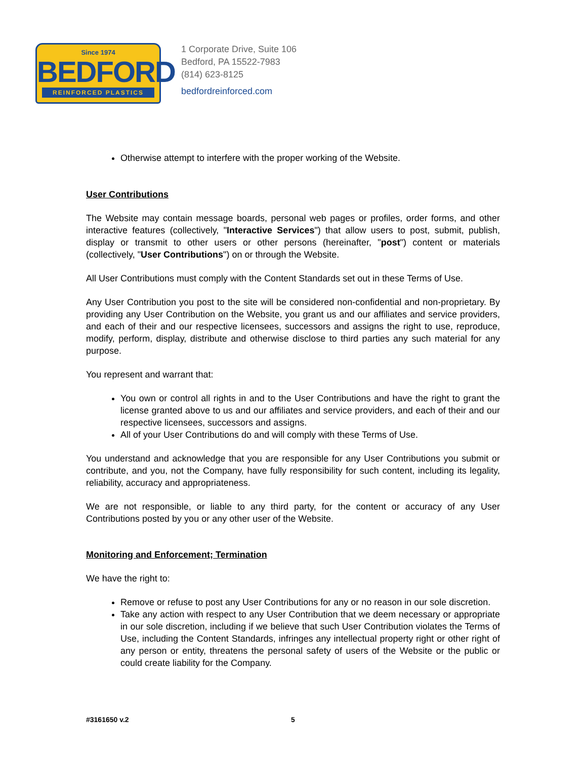Since 1974
BEDFORD
REINFORCED PLASTICS
1 Corporate Drive, Suite 106
Bedford, PA 15522-7983
(814) 623-8125
bedfordreinforced.com
Otherwise attempt to interfere with the proper working of the Website.
User Contributions
The Website may contain message boards, personal web pages or profiles, order forms, and other interactive features (collectively, "Interactive Services") that allow users to post, submit, publish, display or transmit to other users or other persons (hereinafter, "post") content or materials (collectively, "User Contributions") on or through the Website.
All User Contributions must comply with the Content Standards set out in these Terms of Use.
Any User Contribution you post to the site will be considered non-confidential and non-proprietary. By providing any User Contribution on the Website, you grant us and our affiliates and service providers, and each of their and our respective licensees, successors and assigns the right to use, reproduce, modify, perform, display, distribute and otherwise disclose to third parties any such material for any purpose.
You represent and warrant that:
You own or control all rights in and to the User Contributions and have the right to grant the license granted above to us and our affiliates and service providers, and each of their and our respective licensees, successors and assigns.
All of your User Contributions do and will comply with these Terms of Use.
You understand and acknowledge that you are responsible for any User Contributions you submit or contribute, and you, not the Company, have fully responsibility for such content, including its legality, reliability, accuracy and appropriateness.
We are not responsible, or liable to any third party, for the content or accuracy of any User Contributions posted by you or any other user of the Website.
Monitoring and Enforcement; Termination
We have the right to:
Remove or refuse to post any User Contributions for any or no reason in our sole discretion.
Take any action with respect to any User Contribution that we deem necessary or appropriate in our sole discretion, including if we believe that such User Contribution violates the Terms of Use, including the Content Standards, infringes any intellectual property right or other right of any person or entity, threatens the personal safety of users of the Website or the public or could create liability for the Company.
#3161650 v.2 5